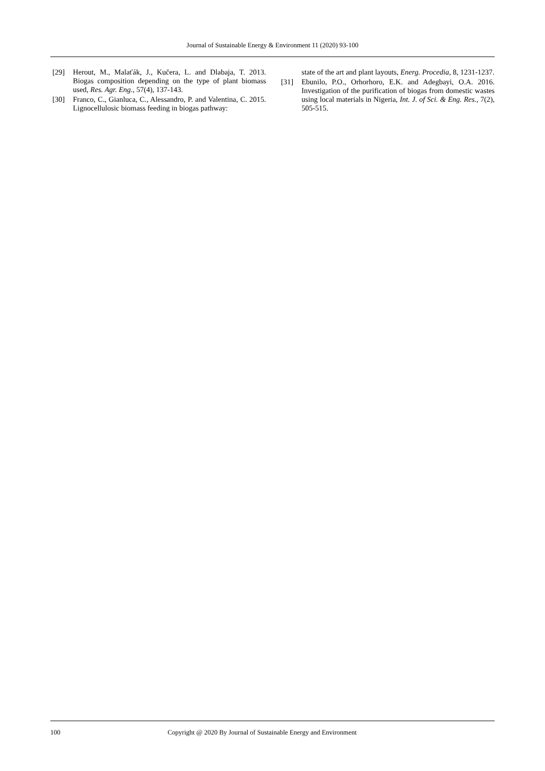Journal of Sustainable Energy & Environment 11 (2020) 93-100
[29] Herout, M., Malaťák, J., Kučera, L. and Dlabaja, T. 2013. Biogas composition depending on the type of plant biomass used, Res. Agr. Eng., 57(4), 137-143.
[30] Franco, C., Gianluca, C., Alessandro, P. and Valentina, C. 2015. Lignocellulosic biomass feeding in biogas pathway:
state of the art and plant layouts, Energ. Procedia, 8, 1231-1237.
[31] Ebunilo, P.O., Orhorhoro, E.K. and Adegbayi, O.A. 2016. Investigation of the purification of biogas from domestic wastes using local materials in Nigeria, Int. J. of Sci. & Eng. Res., 7(2), 505-515.
100 Copyright @ 2020 By Journal of Sustainable Energy and Environment